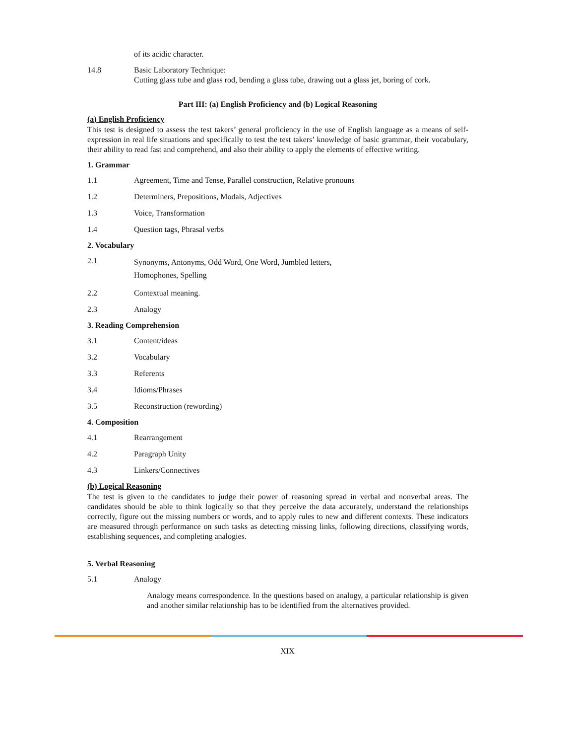of its acidic character.
14.8 Basic Laboratory Technique:
Cutting glass tube and glass rod, bending a glass tube, drawing out a glass jet, boring of cork.
Part III: (a) English Proficiency and (b) Logical Reasoning
(a) English Proficiency
This test is designed to assess the test takers’ general proficiency in the use of English language as a means of self-expression in real life situations and specifically to test the test takers’ knowledge of basic grammar, their vocabulary, their ability to read fast and comprehend, and also their ability to apply the elements of effective writing.
1. Grammar
1.1 Agreement, Time and Tense, Parallel construction, Relative pronouns
1.2 Determiners, Prepositions, Modals, Adjectives
1.3 Voice, Transformation
1.4 Question tags, Phrasal verbs
2. Vocabulary
2.1
Synonyms, Antonyms, Odd Word, One Word, Jumbled letters,
Homophones, Spelling
2.2 Contextual meaning.
2.3 Analogy
3. Reading Comprehension
3.1 Content/ideas
3.2 Vocabulary
3.3 Referents
3.4 Idioms/Phrases
3.5 Reconstruction (rewording)
4. Composition
4.1 Rearrangement
4.2 Paragraph Unity
4.3 Linkers/Connectives
(b) Logical Reasoning
The test is given to the candidates to judge their power of reasoning spread in verbal and nonverbal areas. The candidates should be able to think logically so that they perceive the data accurately, understand the relationships correctly, figure out the missing numbers or words, and to apply rules to new and different contexts. These indicators are measured through performance on such tasks as detecting missing links, following directions, classifying words, establishing sequences, and completing analogies.
5. Verbal Reasoning
5.1 Analogy
Analogy means correspondence. In the questions based on analogy, a particular relationship is given and another similar relationship has to be identified from the alternatives provided.
XIX